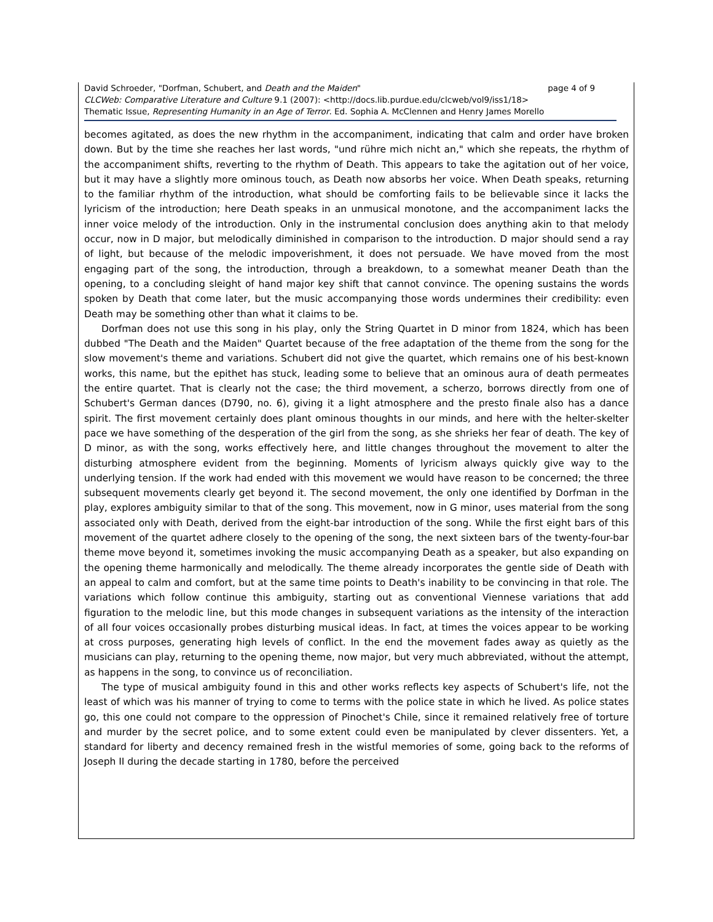David Schroeder, "Dorfman, Schubert, and Death and the Maiden" page 4 of 9
CLCWeb: Comparative Literature and Culture 9.1 (2007): <http://docs.lib.purdue.edu/clcweb/vol9/iss1/18>
Thematic Issue, Representing Humanity in an Age of Terror. Ed. Sophia A. McClennen and Henry James Morello
becomes agitated, as does the new rhythm in the accompaniment, indicating that calm and order have broken down. But by the time she reaches her last words, "und rühre mich nicht an," which she repeats, the rhythm of the accompaniment shifts, reverting to the rhythm of Death. This appears to take the agitation out of her voice, but it may have a slightly more ominous touch, as Death now absorbs her voice. When Death speaks, returning to the familiar rhythm of the introduction, what should be comforting fails to be believable since it lacks the lyricism of the introduction; here Death speaks in an unmusical monotone, and the accompaniment lacks the inner voice melody of the introduction. Only in the instrumental conclusion does anything akin to that melody occur, now in D major, but melodically diminished in comparison to the introduction. D major should send a ray of light, but because of the melodic impoverishment, it does not persuade. We have moved from the most engaging part of the song, the introduction, through a breakdown, to a somewhat meaner Death than the opening, to a concluding sleight of hand major key shift that cannot convince. The opening sustains the words spoken by Death that come later, but the music accompanying those words undermines their credibility: even Death may be something other than what it claims to be.
Dorfman does not use this song in his play, only the String Quartet in D minor from 1824, which has been dubbed "The Death and the Maiden" Quartet because of the free adaptation of the theme from the song for the slow movement's theme and variations. Schubert did not give the quartet, which remains one of his best-known works, this name, but the epithet has stuck, leading some to believe that an ominous aura of death permeates the entire quartet. That is clearly not the case; the third movement, a scherzo, borrows directly from one of Schubert's German dances (D790, no. 6), giving it a light atmosphere and the presto finale also has a dance spirit. The first movement certainly does plant ominous thoughts in our minds, and here with the helter-skelter pace we have something of the desperation of the girl from the song, as she shrieks her fear of death. The key of D minor, as with the song, works effectively here, and little changes throughout the movement to alter the disturbing atmosphere evident from the beginning. Moments of lyricism always quickly give way to the underlying tension. If the work had ended with this movement we would have reason to be concerned; the three subsequent movements clearly get beyond it. The second movement, the only one identified by Dorfman in the play, explores ambiguity similar to that of the song. This movement, now in G minor, uses material from the song associated only with Death, derived from the eight-bar introduction of the song. While the first eight bars of this movement of the quartet adhere closely to the opening of the song, the next sixteen bars of the twenty-four-bar theme move beyond it, sometimes invoking the music accompanying Death as a speaker, but also expanding on the opening theme harmonically and melodically. The theme already incorporates the gentle side of Death with an appeal to calm and comfort, but at the same time points to Death's inability to be convincing in that role. The variations which follow continue this ambiguity, starting out as conventional Viennese variations that add figuration to the melodic line, but this mode changes in subsequent variations as the intensity of the interaction of all four voices occasionally probes disturbing musical ideas. In fact, at times the voices appear to be working at cross purposes, generating high levels of conflict. In the end the movement fades away as quietly as the musicians can play, returning to the opening theme, now major, but very much abbreviated, without the attempt, as happens in the song, to convince us of reconciliation.
The type of musical ambiguity found in this and other works reflects key aspects of Schubert's life, not the least of which was his manner of trying to come to terms with the police state in which he lived. As police states go, this one could not compare to the oppression of Pinochet's Chile, since it remained relatively free of torture and murder by the secret police, and to some extent could even be manipulated by clever dissenters. Yet, a standard for liberty and decency remained fresh in the wistful memories of some, going back to the reforms of Joseph II during the decade starting in 1780, before the perceived